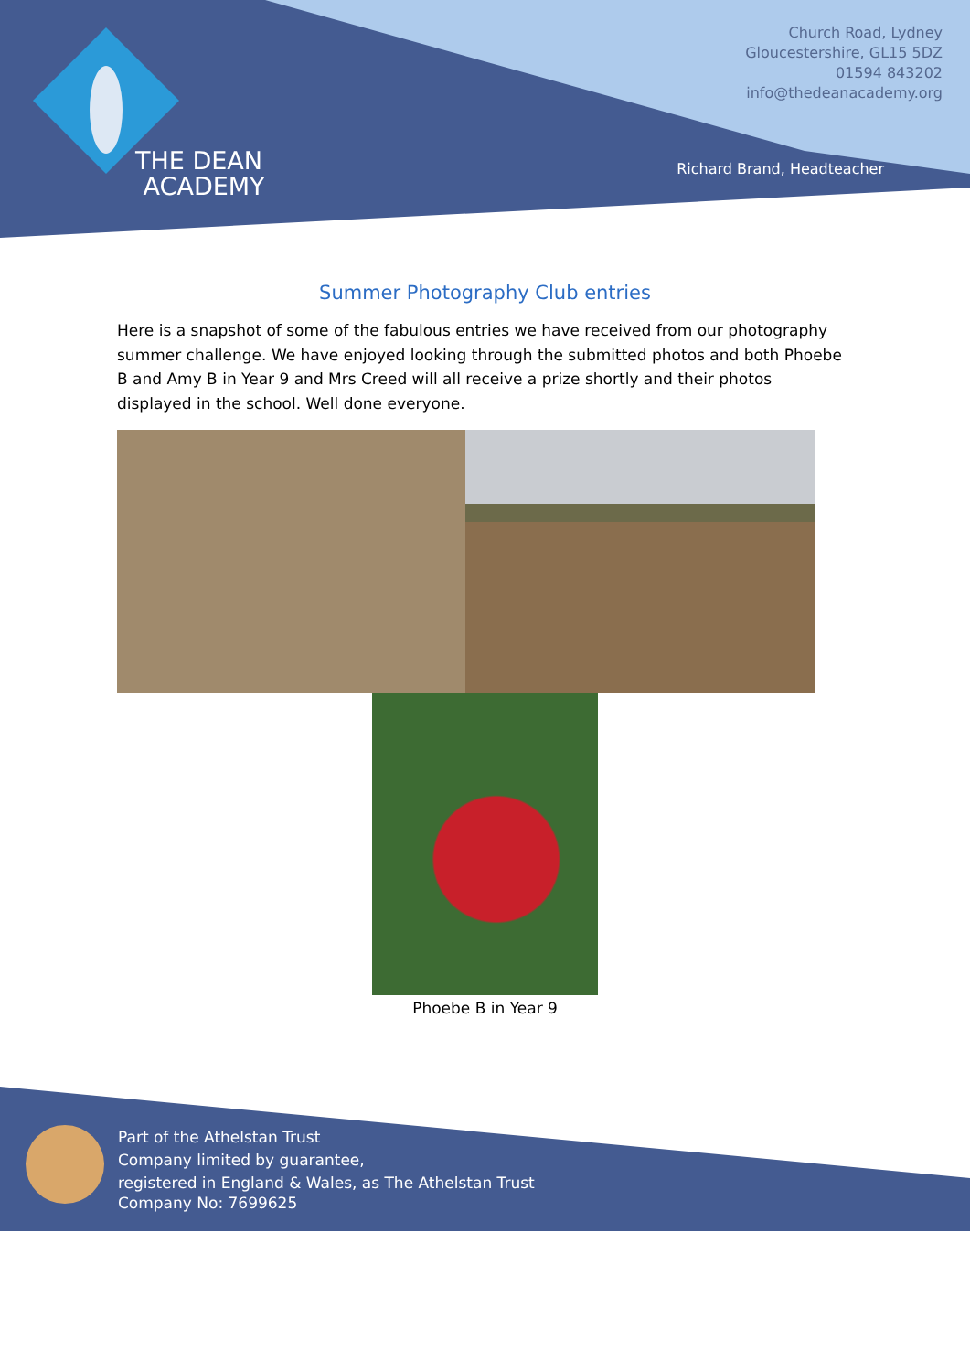THE DEAN
ACADEMY
Church Road, Lydney
Gloucestershire, GL15 5DZ
01594 843202
info@thedeanacademy.org
Richard Brand, Headteacher
Summer Photography Club entries
Here is a snapshot of some of the fabulous entries we have received from our photography summer challenge. We have enjoyed looking through the submitted photos and both Phoebe B and Amy B in Year 9 and Mrs Creed will all receive a prize shortly and their photos displayed in the school. Well done everyone.
Phoebe B in Year 9
Part of the Athelstan Trust
Company limited by guarantee,
registered in England & Wales, as The Athelstan Trust
Company No: 7699625